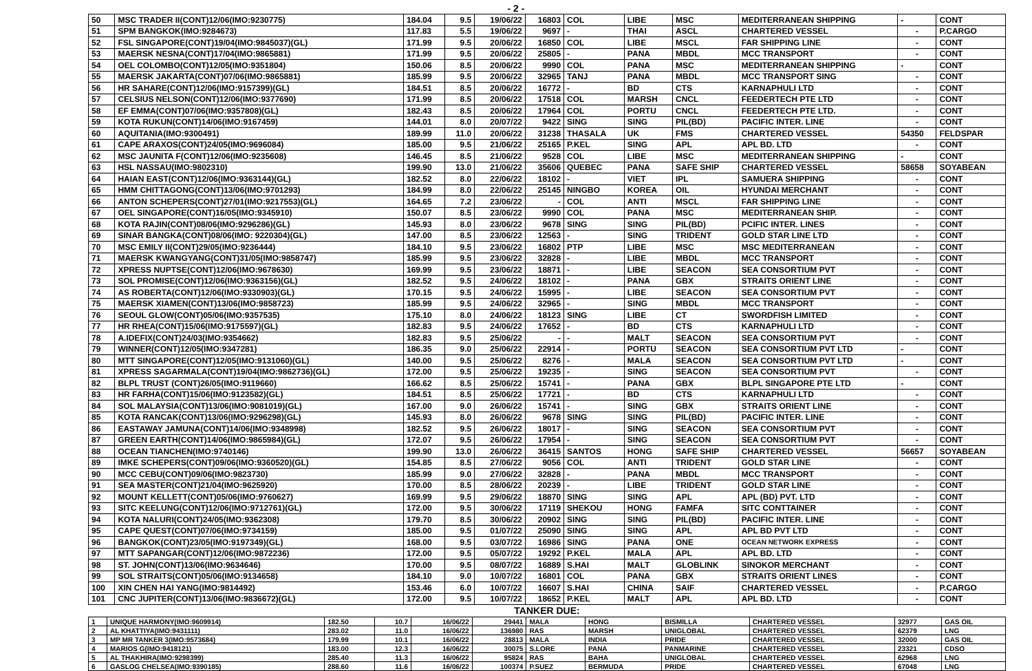- 2 -
| 50 | MSC TRADER II(CONT)12/06(IMO:9230775) | 184.04 | 9.5 | 19/06/22 | 16803 | COL | LIBE | MSC | MEDITERRANEAN SHIPPING | - | CONT |
| 51 | SPM BANGKOK(IMO:9284673) | 117.83 | 5.5 | 19/06/22 | 9697 | - | THAI | ASCL | CHARTERED VESSEL | - | P.CARGO |
| 52 | FSL SINGAPORE(CONT)19/04(IMO:9845037)(GL) | 171.99 | 9.5 | 20/06/22 | 16850 | COL | LIBE | MSCL | FAR SHIPPING LINE | - | CONT |
| 53 | MAERSK NESNA(CONT)17/04(IMO:9865881) | 171.99 | 9.5 | 20/06/22 | 25805 | - | PANA | MBDL | MCC TRANSPORT | - | CONT |
| 54 | OEL COLOMBO(CONT)12/05(IMO:9351804) | 150.06 | 8.5 | 20/06/22 | 9990 | COL | PANA | MSC | MEDITERRANEAN SHIPPING | - | CONT |
| 55 | MAERSK JAKARTA(CONT)07/06(IMO:9865881) | 185.99 | 9.5 | 20/06/22 | 32965 | TANJ | PANA | MBDL | MCC TRANSPORT SING | - | CONT |
| 56 | HR SAHARE(CONT)12/06(IMO:9157399)(GL) | 184.51 | 8.5 | 20/06/22 | 16772 | - | BD | CTS | KARNAPHULI LTD | - | CONT |
| 57 | CELSIUS NELSON(CONT)12/06(IMO:9377690) | 171.99 | 8.5 | 20/06/22 | 17518 | COL | MARSH | CNCL | FEEDERTECH PTE LTD | - | CONT |
| 58 | EF EMMA(CONT)07/06(IMO:9357808)(GL) | 182.43 | 8.5 | 20/06/22 | 17964 | COL | PORTU | CNCL | FEEDERTECH PTE LTD. | - | CONT |
| 59 | KOTA RUKUN(CONT)14/06(IMO:9167459) | 144.01 | 8.0 | 20/07/22 | 9422 | SING | SING | PIL(BD) | PACIFIC INTER. LINE | - | CONT |
| 60 | AQUITANIA(IMO:9300491) | 189.99 | 11.0 | 20/06/22 | 31238 | THASALA | UK | FMS | CHARTERED VESSEL | 54350 | FELDSPAR |
| 61 | CAPE ARAXOS(CONT)24/05(IMO:9696084) | 185.00 | 9.5 | 21/06/22 | 25165 | P.KEL | SING | APL | APL BD. LTD | - | CONT |
| 62 | MSC JAUNITA F(CONT)12/06(IMO:9235608) | 146.45 | 8.5 | 21/06/22 | 9528 | COL | LIBE | MSC | MEDITERRANEAN SHIPPING | - | CONT |
| 63 | HSL NASSAU(IMO:9802310) | 199.90 | 13.0 | 21/06/22 | 35606 | QUEBEC | PANA | SAFE SHIP | CHARTERED VESSEL | 58658 | SOYABEAN |
| 64 | HAIAN EAST(CONT)12/06(IMO:9363144)(GL) | 182.52 | 8.0 | 22/06/22 | 18102 | - | VIET | IPL | SAMUERA SHIPPING | - | CONT |
| 65 | HMM CHITTAGONG(CONT)13/06(IMO:9701293) | 184.99 | 8.0 | 22/06/22 | 25145 | NINGBO | KOREA | OIL | HYUNDAI MERCHANT | - | CONT |
| 66 | ANTON SCHEPERS(CONT)27/01(IMO:9217553)(GL) | 164.65 | 7.2 | 23/06/22 | - | COL | ANTI | MSCL | FAR SHIPPING LINE | - | CONT |
| 67 | OEL SINGAPORE(CONT)16/05(IMO:9345910) | 150.07 | 8.5 | 23/06/22 | 9990 | COL | PANA | MSC | MEDITERRANEAN SHIP. | - | CONT |
| 68 | KOTA RAJIN(CONT)08/06(IMO:9296286)(GL) | 145.93 | 8.0 | 23/06/22 | 9678 | SING | SING | PIL(BD) | PCIFIC INTER. LINES | - | CONT |
| 69 | SINAR BANGKA(CONT)08/06(IMO: 9220304)(GL) | 147.00 | 8.5 | 23/06/22 | 12563 | - | SING | TRIDENT | GOLD STAR LINE LTD | - | CONT |
| 70 | MSC EMILY II(CONT)29/05(IMO:9236444) | 184.10 | 9.5 | 23/06/22 | 16802 | PTP | LIBE | MSC | MSC MEDITERRANEAN | - | CONT |
| 71 | MAERSK KWANGYANG(CONT)31/05(IMO:9858747) | 185.99 | 9.5 | 23/06/22 | 32828 | - | LIBE | MBDL | MCC TRANSPORT | - | CONT |
| 72 | XPRESS NUPTSE(CONT)12/06(IMO:9678630) | 169.99 | 9.5 | 23/06/22 | 18871 | - | LIBE | SEACON | SEA CONSORTIUM PVT | - | CONT |
| 73 | SOL PROMISE(CONT)12/06(IMO:9363156)(GL) | 182.52 | 9.5 | 24/06/22 | 18102 | - | PANA | GBX | STRAITS ORIENT LINE | - | CONT |
| 74 | AS ROBERTA(CONT)12/06(IMO:9330903)(GL) | 170.15 | 9.5 | 24/06/22 | 15995 | - | LIBE | SEACON | SEA CONSORTIUM PVT | - | CONT |
| 75 | MAERSK XIAMEN(CONT)13/06(IMO:9858723) | 185.99 | 9.5 | 24/06/22 | 32965 | - | SING | MBDL | MCC TRANSPORT | - | CONT |
| 76 | SEOUL GLOW(CONT)05/06(IMO:9357535) | 175.10 | 8.0 | 24/06/22 | 18123 | SING | LIBE | CT | SWORDFISH LIMITED | - | CONT |
| 77 | HR RHEA(CONT)15/06(IMO:9175597)(GL) | 182.83 | 9.5 | 24/06/22 | 17652 | - | BD | CTS | KARNAPHULI LTD | - | CONT |
| 78 | A.IDEFIX(CONT)24/03(IMO:9354662) | 182.83 | 9.5 | 25/06/22 | - | - | MALT | SEACON | SEA CONSORTIUM PVT | - | CONT |
| 79 | WINNER(CONT)12/05(IMO:9347281) | 186.35 | 9.0 | 25/06/22 | 22914 | - | PORTU | SEACON | SEA CONSORTIUM PVT LTD | - | CONT |
| 80 | MTT SINGAPORE(CONT)12/05(IMO:9131060)(GL) | 140.00 | 9.5 | 25/06/22 | 8276 | - | MALA | SEACON | SEA CONSORTIUM PVT LTD | - | CONT |
| 81 | XPRESS SAGARMALA(CONT)19/04(IMO:9862736)(GL) | 172.00 | 9.5 | 25/06/22 | 19235 | - | SING | SEACON | SEA CONSORTIUM PVT | - | CONT |
| 82 | BLPL TRUST (CONT)26/05(IMO:9119660) | 166.62 | 8.5 | 25/06/22 | 15741 | - | PANA | GBX | BLPL SINGAPORE PTE LTD | - | CONT |
| 83 | HR FARHA(CONT)15/06(IMO:9123582)(GL) | 184.51 | 8.5 | 25/06/22 | 17721 | - | BD | CTS | KARNAPHULI LTD | - | CONT |
| 84 | SOL MALAYSIA(CONT)13/06(IMO:9081019)(GL) | 167.00 | 9.0 | 26/06/22 | 15741 | - | SING | GBX | STRAITS ORIENT LINE | - | CONT |
| 85 | KOTA RANCAK(CONT)13/06(IMO:9296298)(GL) | 145.93 | 8.0 | 26/06/22 | 9678 | SING | SING | PIL(BD) | PACIFIC INTER. LINE | - | CONT |
| 86 | EASTAWAY JAMUNA(CONT)14/06(IMO:9348998) | 182.52 | 9.5 | 26/06/22 | 18017 | - | SING | SEACON | SEA CONSORTIUM PVT | - | CONT |
| 87 | GREEN EARTH(CONT)14/06(IMO:9865984)(GL) | 172.07 | 9.5 | 26/06/22 | 17954 | - | SING | SEACON | SEA CONSORTIUM PVT | - | CONT |
| 88 | OCEAN TIANCHEN(IMO:9740146) | 199.90 | 13.0 | 26/06/22 | 36415 | SANTOS | HONG | SAFE SHIP | CHARTERED VESSEL | 56657 | SOYABEAN |
| 89 | IMKE SCHEPERS(CONT)09/06(IMO:9360520)(GL) | 154.85 | 8.5 | 27/06/22 | 9056 | COL | ANTI | TRIDENT | GOLD STAR LINE | - | CONT |
| 90 | MCC CEBU(CONT)09/06(IMO:9823730) | 185.99 | 9.0 | 27/06/22 | 32828 | - | PANA | MBDL | MCC TRANSPORT | - | CONT |
| 91 | SEA MASTER(CONT)21/04(IMO:9625920) | 170.00 | 8.5 | 28/06/22 | 20239 | - | LIBE | TRIDENT | GOLD STAR LINE | - | CONT |
| 92 | MOUNT KELLETT(CONT)05/06(IMO:9760627) | 169.99 | 9.5 | 29/06/22 | 18870 | SING | SING | APL | APL (BD) PVT. LTD | - | CONT |
| 93 | SITC KEELUNG(CONT)12/06(IMO:9712761)(GL) | 172.00 | 9.5 | 30/06/22 | 17119 | SHEKOU | HONG | FAMFA | SITC CONTTAINER | - | CONT |
| 94 | KOTA NALURI(CONT)24/05(IMO:9362308) | 179.70 | 8.5 | 30/06/22 | 20902 | SING | SING | PIL(BD) | PACIFIC INTER. LINE | - | CONT |
| 95 | CAPE QUEST(CONT)07/06(IMO:9734159) | 185.00 | 9.5 | 01/07/22 | 25090 | SING | SING | APL | APL BD PVT LTD | - | CONT |
| 96 | BANGKOK(CONT)23/05(IMO:9197349)(GL) | 168.00 | 9.5 | 03/07/22 | 16986 | SING | PANA | ONE | OCEAN NETWORK EXPRESS | - | CONT |
| 97 | MTT SAPANGAR(CONT)12/06(IMO:9872236) | 172.00 | 9.5 | 05/07/22 | 19292 | P.KEL | MALA | APL | APL BD. LTD | - | CONT |
| 98 | ST. JOHN(CONT)13/06(IMO:9634646) | 170.00 | 9.5 | 08/07/22 | 16889 | S.HAI | MALT | GLOBLINK | SINOKOR MERCHANT | - | CONT |
| 99 | SOL STRAITS(CONT)05/06(IMO:9134658) | 184.10 | 9.0 | 10/07/22 | 16801 | COL | PANA | GBX | STRAITS ORIENT LINES | - | CONT |
| 100 | XIN CHEN HAI YANG(IMO:9814492) | 153.46 | 6.0 | 10/07/22 | 16607 | S.HAI | CHINA | SAIF | CHARTERED VESSEL | - | P.CARGO |
| 101 | CNC JUPITER(CONT)13/06(IMO:9836672)(GL) | 172.00 | 9.5 | 10/07/22 | 18652 | P.KEL | MALT | APL | APL BD. LTD | - | CONT |
TANKER DUE:
| 1 | UNIQUE HARMONY(IMO:9609914) | 182.50 | 10.7 | 16/06/22 | 29441 | MALA | HONG | BISMILLA | CHARTERED VESSEL | 32977 | GAS OIL |
| 2 | AL KHATTIYA(IMO:9431111) | 283.02 | 11.0 | 16/06/22 | 136980 | RAS | MARSH | UNIGLOBAL | CHARTERED VESSEL | 62379 | LNG |
| 3 | MP MR TANKER 3(IMO:9573684) | 179.99 | 10.1 | 16/06/22 | 28813 | MALA | INDIA | PRIDE | CHARTERED VESSEL | 32000 | GAS OIL |
| 4 | MARIOS G(IMO:9418121) | 183.00 | 12.3 | 16/06/22 | 30075 | S.LORE | PANA | PANMARINE | CHARTERED VESSEL | 23321 | CDSO |
| 5 | AL THAKHIRA(IMO:9298399) | 285.40 | 11.3 | 16/06/22 | 95824 | RAS | BAHA | UNIGLOBAL | CHARTERED VESSEL | 62968 | LNG |
| 6 | GASLOG CHELSEA(IMO:9390185) | 288.60 | 11.6 | 16/06/22 | 100374 | P.SUEZ | BERMUDA | PRIDE | CHARTERED VESSEL | 67048 | LNG |